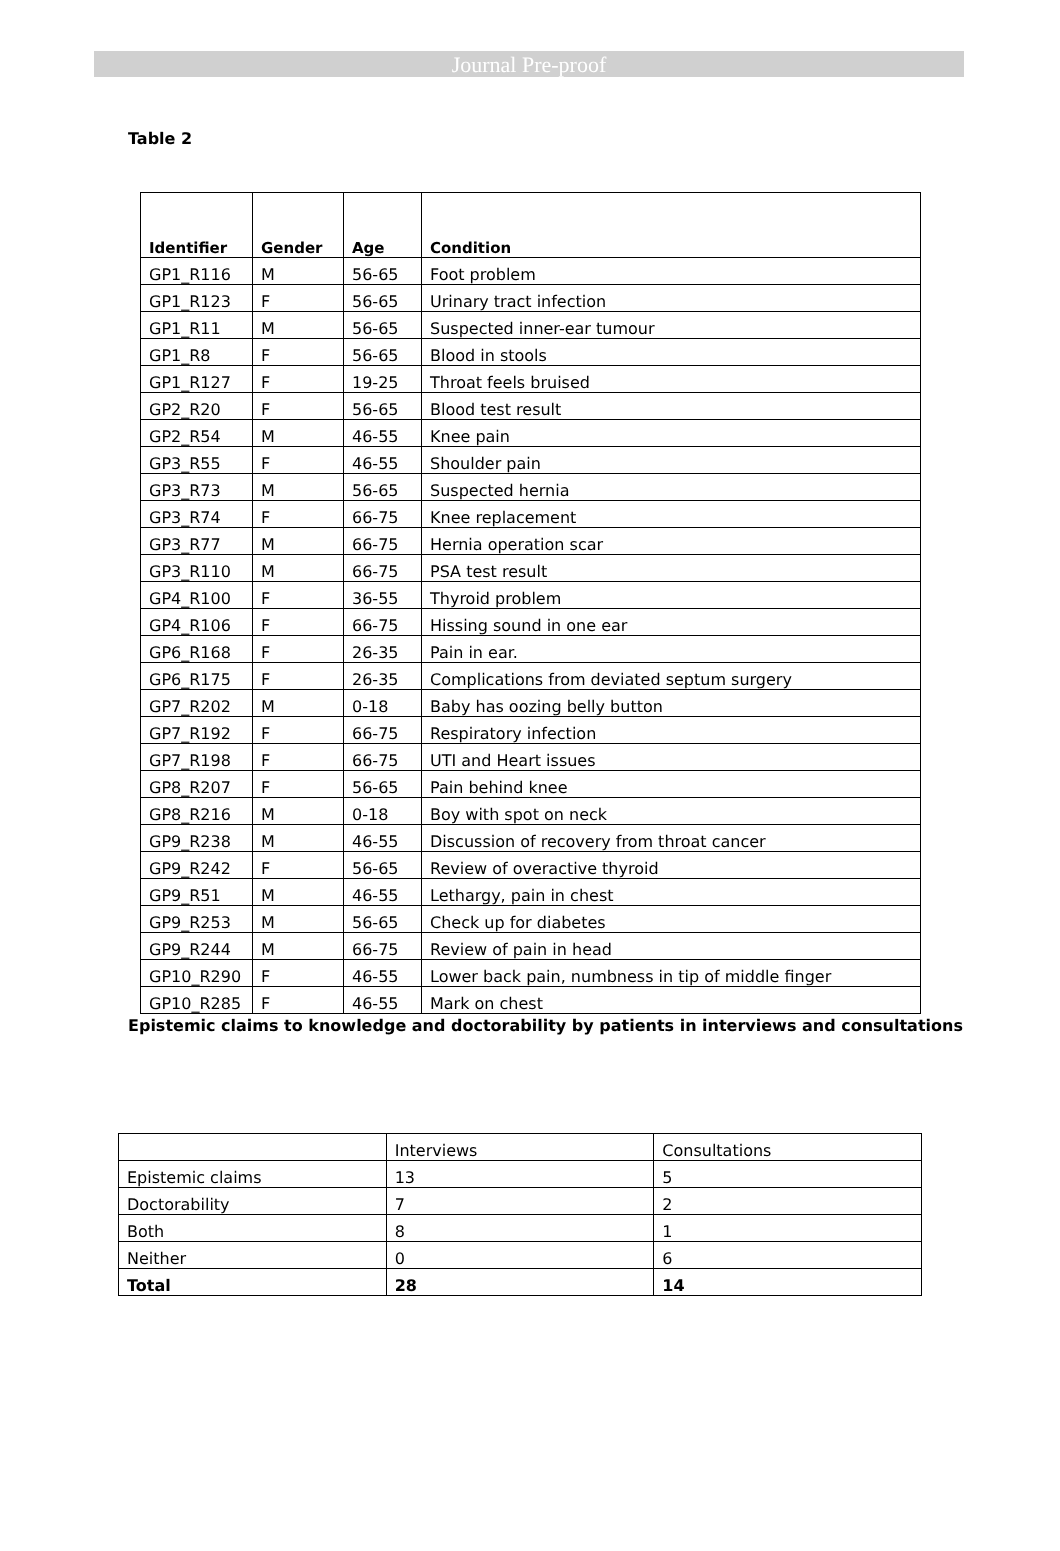Journal Pre-proof
Table 2
| Identifier | Gender | Age | Condition |
| --- | --- | --- | --- |
| GP1_R116 | M | 56-65 | Foot problem |
| GP1_R123 | F | 56-65 | Urinary tract infection |
| GP1_R11 | M | 56-65 | Suspected inner-ear tumour |
| GP1_R8 | F | 56-65 | Blood in stools |
| GP1_R127 | F | 19-25 | Throat feels bruised |
| GP2_R20 | F | 56-65 | Blood test result |
| GP2_R54 | M | 46-55 | Knee pain |
| GP3_R55 | F | 46-55 | Shoulder pain |
| GP3_R73 | M | 56-65 | Suspected hernia |
| GP3_R74 | F | 66-75 | Knee replacement |
| GP3_R77 | M | 66-75 | Hernia operation scar |
| GP3_R110 | M | 66-75 | PSA test result |
| GP4_R100 | F | 36-55 | Thyroid problem |
| GP4_R106 | F | 66-75 | Hissing sound in one ear |
| GP6_R168 | F | 26-35 | Pain in ear. |
| GP6_R175 | F | 26-35 | Complications from deviated septum surgery |
| GP7_R202 | M | 0-18 | Baby has oozing belly button |
| GP7_R192 | F | 66-75 | Respiratory infection |
| GP7_R198 | F | 66-75 | UTI and Heart issues |
| GP8_R207 | F | 56-65 | Pain behind knee |
| GP8_R216 | M | 0-18 | Boy with spot on neck |
| GP9_R238 | M | 46-55 | Discussion of recovery from throat cancer |
| GP9_R242 | F | 56-65 | Review of overactive thyroid |
| GP9_R51 | M | 46-55 | Lethargy, pain in chest |
| GP9_R253 | M | 56-65 | Check up for diabetes |
| GP9_R244 | M | 66-75 | Review of pain in head |
| GP10_R290 | F | 46-55 | Lower back pain, numbness in tip of middle finger |
| GP10_R285 | F | 46-55 | Mark on chest |
Epistemic claims to knowledge and doctorability by patients in interviews and consultations
| | Interviews | Consultations |
| Epistemic claims | 13 | 5 |
| Doctorability | 7 | 2 |
| Both | 8 | 1 |
| Neither | 0 | 6 |
| Total | 28 | 14 |